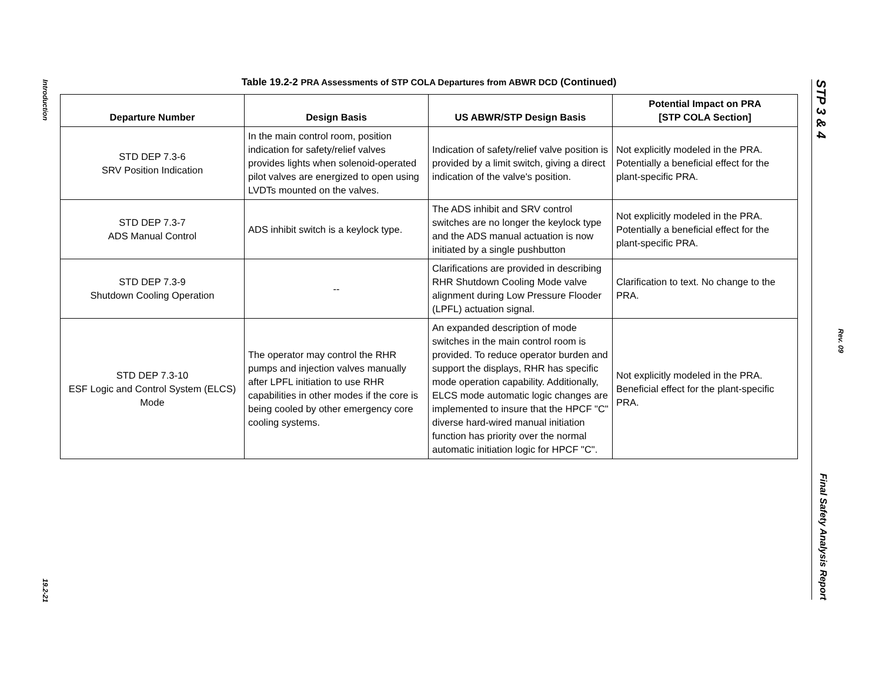Introduction
19.2-21
Table 19.2-2 PRA Assessments of STP COLA Departures from ABWR DCD (Continued)
| Departure Number | Design Basis | US ABWR/STP Design Basis | Potential Impact on PRA [STP COLA Section] |
| --- | --- | --- | --- |
| STD DEP 7.3-6 SRV Position Indication | In the main control room, position indication for safety/relief valves provides lights when solenoid-operated pilot valves are energized to open using LVDTs mounted on the valves. | Indication of safety/relief valve position is provided by a limit switch, giving a direct indication of the valve's position. | Not explicitly modeled in the PRA. Potentially a beneficial effect for the plant-specific PRA. |
| STD DEP 7.3-7 ADS Manual Control | ADS inhibit switch is a keylock type. | The ADS inhibit and SRV control switches are no longer the keylock type and the ADS manual actuation is now initiated by a single pushbutton | Not explicitly modeled in the PRA. Potentially a beneficial effect for the plant-specific PRA. |
| STD DEP 7.3-9 Shutdown Cooling Operation | -- | Clarifications are provided in describing RHR Shutdown Cooling Mode valve alignment during Low Pressure Flooder (LPFL) actuation signal. | Clarification to text. No change to the PRA. |
| STD DEP 7.3-10 ESF Logic and Control System (ELCS) Mode | The operator may control the RHR pumps and injection valves manually after LPFL initiation to use RHR capabilities in other modes if the core is being cooled by other emergency core cooling systems. | An expanded description of mode switches in the main control room is provided. To reduce operator burden and support the displays, RHR has specific mode operation capability. Additionally, ELCS mode automatic logic changes are implemented to insure that the HPCF "C" diverse hard-wired manual initiation function has priority over the normal automatic initiation logic for HPCF "C". | Not explicitly modeled in the PRA. Beneficial effect for the plant-specific PRA. |
STP 3 & 4 Final Safety Analysis Report
Rev. 09